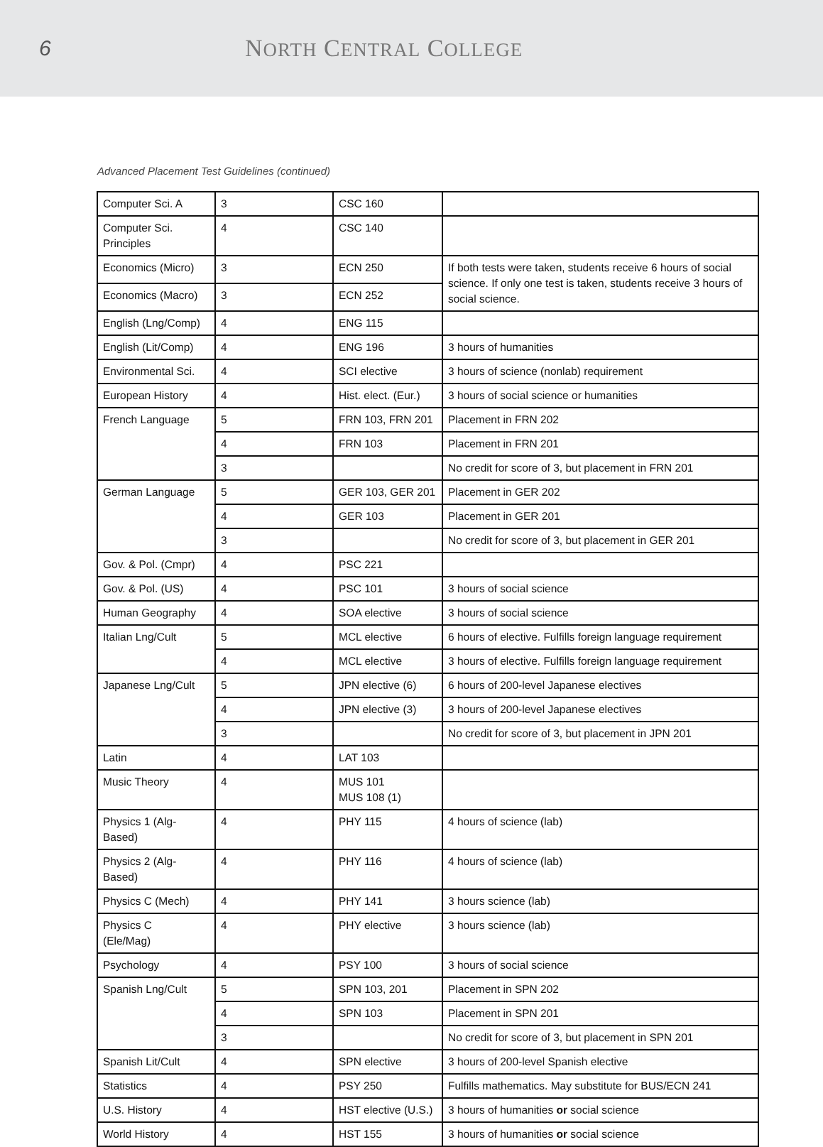6 NORTH CENTRAL COLLEGE
Advanced Placement Test Guidelines (continued)
| Computer Sci. A | 3 | CSC 160 | |
| Computer Sci. Principles | 4 | CSC 140 | |
| Economics (Micro) | 3 | ECN 250 | If both tests were taken, students receive 6 hours of social science. If only one test is taken, students receive 3 hours of social science. |
| Economics (Macro) | 3 | ECN 252 | |
| English (Lng/Comp) | 4 | ENG 115 | |
| English (Lit/Comp) | 4 | ENG 196 | 3 hours of humanities |
| Environmental Sci. | 4 | SCI elective | 3 hours of science (nonlab) requirement |
| European History | 4 | Hist. elect. (Eur.) | 3 hours of social science or humanities |
| French Language | 5 | FRN 103, FRN 201 | Placement in FRN 202 |
| | 4 | FRN 103 | Placement in FRN 201 |
| | 3 | | No credit for score of 3, but placement in FRN 201 |
| German Language | 5 | GER 103, GER 201 | Placement in GER 202 |
| | 4 | GER 103 | Placement in GER 201 |
| | 3 | | No credit for score of 3, but placement in GER 201 |
| Gov. & Pol. (Cmpr) | 4 | PSC 221 | |
| Gov. & Pol. (US) | 4 | PSC 101 | 3 hours of social science |
| Human Geography | 4 | SOA elective | 3 hours of social science |
| Italian Lng/Cult | 5 | MCL elective | 6 hours of elective. Fulfills foreign language requirement |
| | 4 | MCL elective | 3 hours of elective. Fulfills foreign language requirement |
| Japanese Lng/Cult | 5 | JPN elective (6) | 6 hours of 200-level Japanese electives |
| | 4 | JPN elective (3) | 3 hours of 200-level Japanese electives |
| | 3 | | No credit for score of 3, but placement in JPN 201 |
| Latin | 4 | LAT 103 | |
| Music Theory | 4 | MUS 101 MUS 108 (1) | |
| Physics 1 (Alg-Based) | 4 | PHY 115 | 4 hours of science (lab) |
| Physics 2 (Alg-Based) | 4 | PHY 116 | 4 hours of science (lab) |
| Physics C (Mech) | 4 | PHY 141 | 3 hours science (lab) |
| Physics C (Ele/Mag) | 4 | PHY elective | 3 hours science (lab) |
| Psychology | 4 | PSY 100 | 3 hours of social science |
| Spanish Lng/Cult | 5 | SPN 103, 201 | Placement in SPN 202 |
| | 4 | SPN 103 | Placement in SPN 201 |
| | 3 | | No credit for score of 3, but placement in SPN 201 |
| Spanish Lit/Cult | 4 | SPN elective | 3 hours of 200-level Spanish elective |
| Statistics | 4 | PSY 250 | Fulfills mathematics. May substitute for BUS/ECN 241 |
| U.S. History | 4 | HST elective (U.S.) | 3 hours of humanities or social science |
| World History | 4 | HST 155 | 3 hours of humanities or social science |